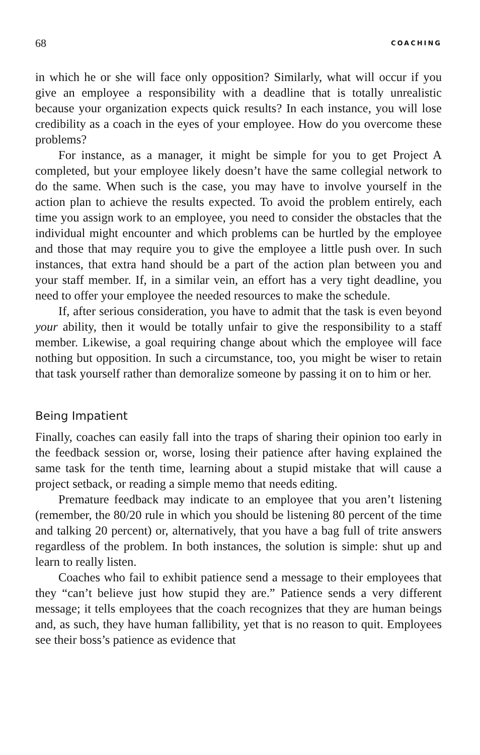68 COACHING
in which he or she will face only opposition? Similarly, what will occur if you give an employee a responsibility with a deadline that is totally unrealistic because your organization expects quick results? In each instance, you will lose credibility as a coach in the eyes of your employee. How do you overcome these problems?
For instance, as a manager, it might be simple for you to get Project A completed, but your employee likely doesn’t have the same collegial network to do the same. When such is the case, you may have to involve yourself in the action plan to achieve the results expected. To avoid the problem entirely, each time you assign work to an employee, you need to consider the obstacles that the individual might encounter and which problems can be hurtled by the employee and those that may require you to give the employee a little push over. In such instances, that extra hand should be a part of the action plan between you and your staff member. If, in a similar vein, an effort has a very tight deadline, you need to offer your employee the needed resources to make the schedule.
If, after serious consideration, you have to admit that the task is even beyond your ability, then it would be totally unfair to give the responsibility to a staff member. Likewise, a goal requiring change about which the employee will face nothing but opposition. In such a circumstance, too, you might be wiser to retain that task yourself rather than demoralize someone by passing it on to him or her.
Being Impatient
Finally, coaches can easily fall into the traps of sharing their opinion too early in the feedback session or, worse, losing their patience after having explained the same task for the tenth time, learning about a stupid mistake that will cause a project setback, or reading a simple memo that needs editing.
Premature feedback may indicate to an employee that you aren’t listening (remember, the 80/20 rule in which you should be listening 80 percent of the time and talking 20 percent) or, alternatively, that you have a bag full of trite answers regardless of the problem. In both instances, the solution is simple: shut up and learn to really listen.
Coaches who fail to exhibit patience send a message to their employees that they “can’t believe just how stupid they are.” Patience sends a very different message; it tells employees that the coach recognizes that they are human beings and, as such, they have human fallibility, yet that is no reason to quit. Employees see their boss’s patience as evidence that